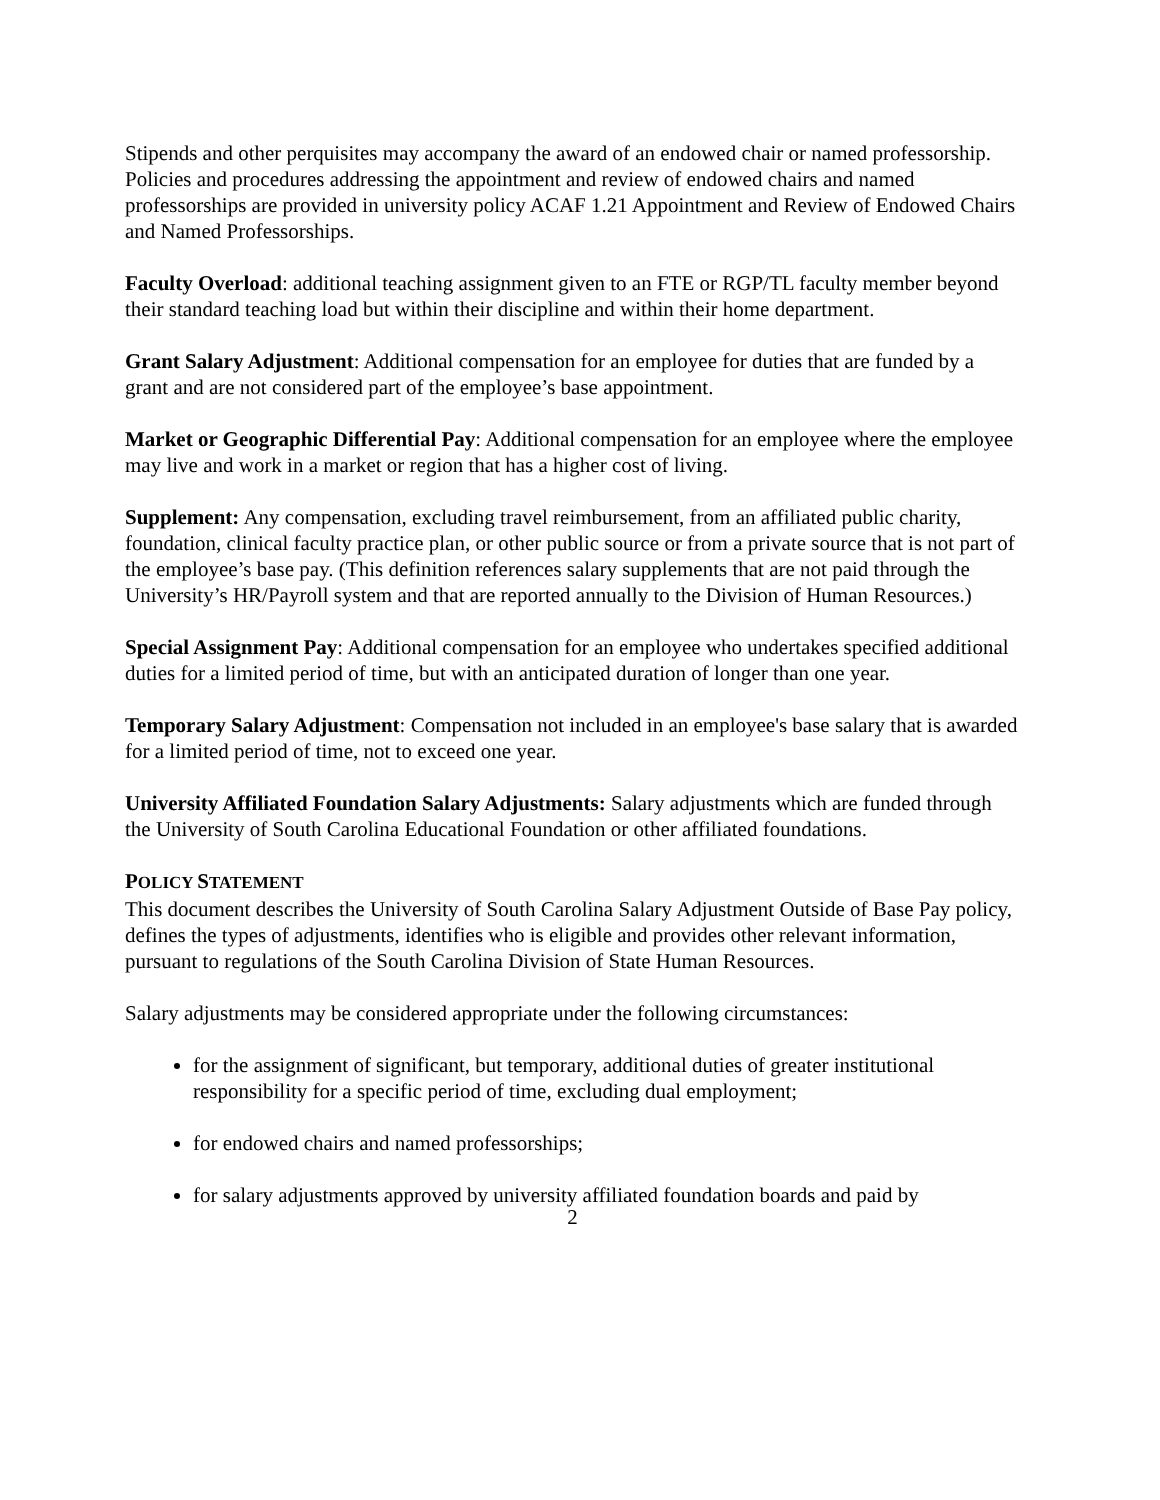Stipends and other perquisites may accompany the award of an endowed chair or named professorship. Policies and procedures addressing the appointment and review of endowed chairs and named professorships are provided in university policy ACAF 1.21 Appointment and Review of Endowed Chairs and Named Professorships.
Faculty Overload: additional teaching assignment given to an FTE or RGP/TL faculty member beyond their standard teaching load but within their discipline and within their home department.
Grant Salary Adjustment: Additional compensation for an employee for duties that are funded by a grant and are not considered part of the employee’s base appointment.
Market or Geographic Differential Pay: Additional compensation for an employee where the employee may live and work in a market or region that has a higher cost of living.
Supplement: Any compensation, excluding travel reimbursement, from an affiliated public charity, foundation, clinical faculty practice plan, or other public source or from a private source that is not part of the employee’s base pay. (This definition references salary supplements that are not paid through the University’s HR/Payroll system and that are reported annually to the Division of Human Resources.)
Special Assignment Pay: Additional compensation for an employee who undertakes specified additional duties for a limited period of time, but with an anticipated duration of longer than one year.
Temporary Salary Adjustment: Compensation not included in an employee's base salary that is awarded for a limited period of time, not to exceed one year.
University Affiliated Foundation Salary Adjustments: Salary adjustments which are funded through the University of South Carolina Educational Foundation or other affiliated foundations.
POLICY STATEMENT
This document describes the University of South Carolina Salary Adjustment Outside of Base Pay policy, defines the types of adjustments, identifies who is eligible and provides other relevant information, pursuant to regulations of the South Carolina Division of State Human Resources.
Salary adjustments may be considered appropriate under the following circumstances:
for the assignment of significant, but temporary, additional duties of greater institutional responsibility for a specific period of time, excluding dual employment;
for endowed chairs and named professorships;
for salary adjustments approved by university affiliated foundation boards and paid by
2